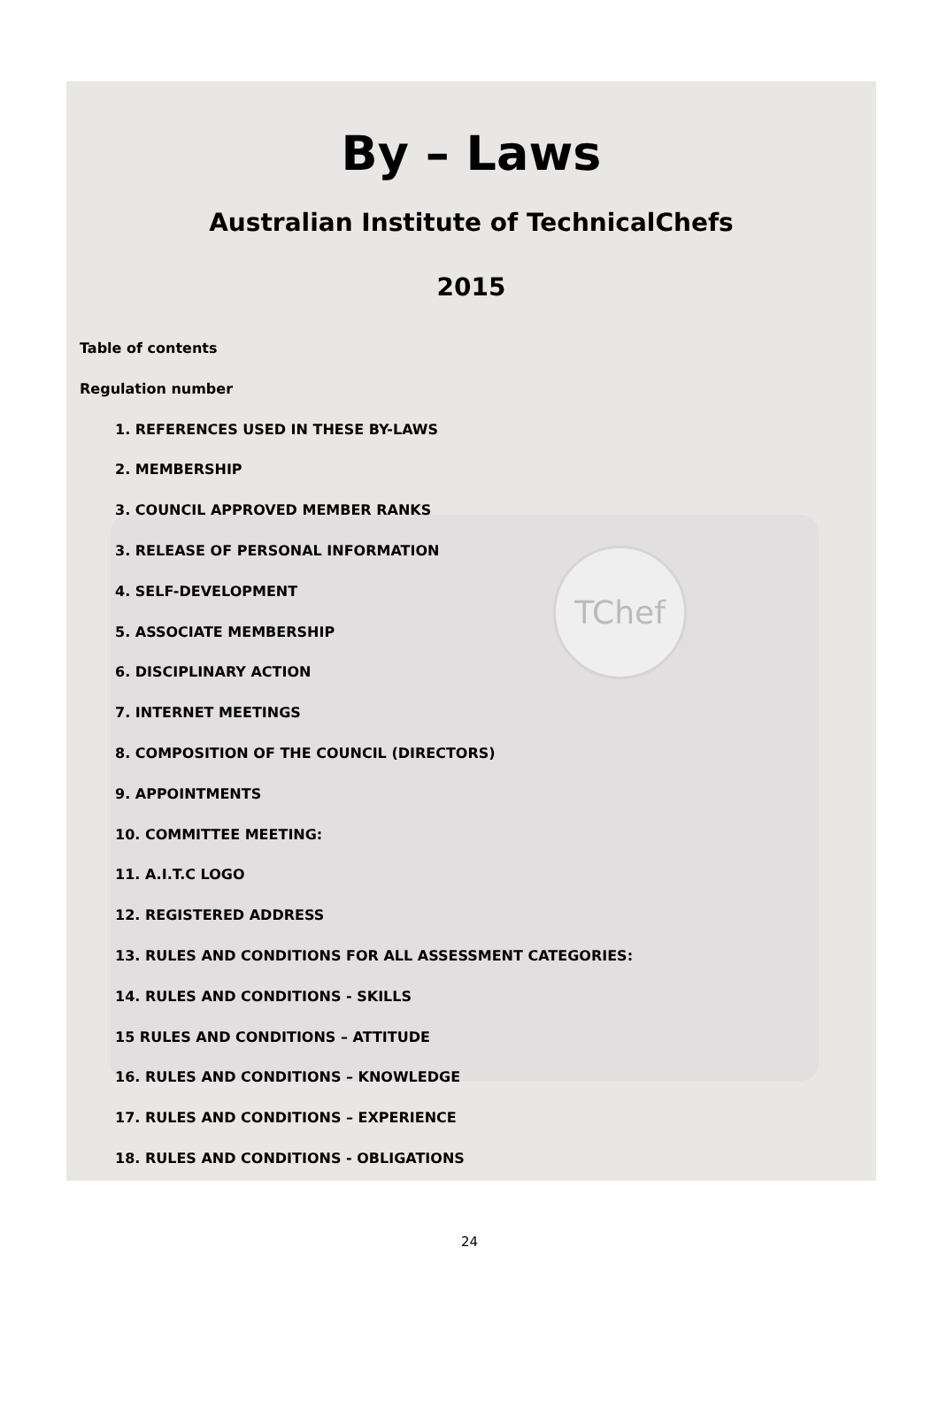TChef
By – Laws
Australian Institute of TechnicalChefs
2015
Table of contents
Regulation number
1. REFERENCES USED IN THESE BY-LAWS
2. MEMBERSHIP
3. COUNCIL APPROVED MEMBER RANKS
3. RELEASE OF PERSONAL INFORMATION
4. SELF-DEVELOPMENT
5. ASSOCIATE MEMBERSHIP
6. DISCIPLINARY ACTION
7. INTERNET MEETINGS
8. COMPOSITION OF THE COUNCIL (DIRECTORS)
9. APPOINTMENTS
10. COMMITTEE MEETING:
11. A.I.T.C LOGO
12. REGISTERED ADDRESS
13. RULES AND CONDITIONS FOR ALL ASSESSMENT CATEGORIES:
14. RULES AND CONDITIONS - SKILLS
15 RULES AND CONDITIONS – ATTITUDE
16. RULES AND CONDITIONS – KNOWLEDGE
17. RULES AND CONDITIONS – EXPERIENCE
18. RULES AND CONDITIONS - OBLIGATIONS
24